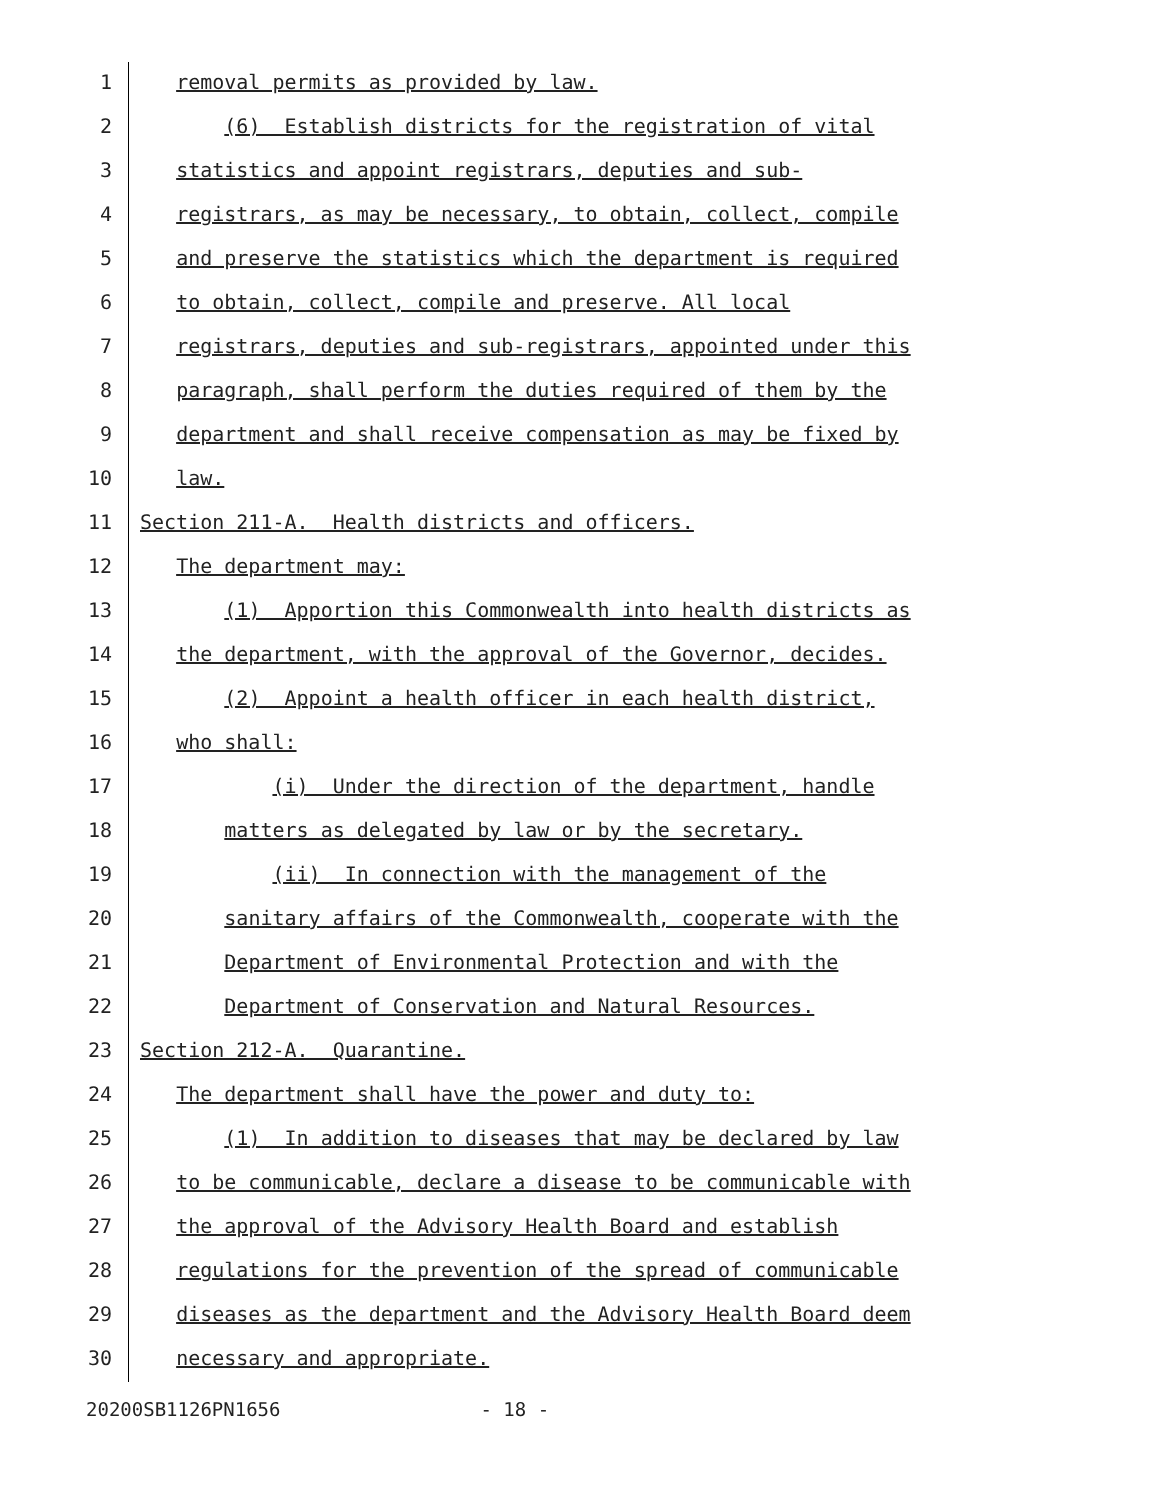1 removal permits as provided by law.
2 (6) Establish districts for the registration of vital
3 statistics and appoint registrars, deputies and sub-
4 registrars, as may be necessary, to obtain, collect, compile
5 and preserve the statistics which the department is required
6 to obtain, collect, compile and preserve. All local
7 registrars, deputies and sub-registrars, appointed under this
8 paragraph, shall perform the duties required of them by the
9 department and shall receive compensation as may be fixed by
10 law.
11 Section 211-A. Health districts and officers.
12 The department may:
13 (1) Apportion this Commonwealth into health districts as
14 the department, with the approval of the Governor, decides.
15 (2) Appoint a health officer in each health district,
16 who shall:
17 (i) Under the direction of the department, handle
18 matters as delegated by law or by the secretary.
19 (ii) In connection with the management of the
20 sanitary affairs of the Commonwealth, cooperate with the
21 Department of Environmental Protection and with the
22 Department of Conservation and Natural Resources.
23 Section 212-A. Quarantine.
24 The department shall have the power and duty to:
25 (1) In addition to diseases that may be declared by law
26 to be communicable, declare a disease to be communicable with
27 the approval of the Advisory Health Board and establish
28 regulations for the prevention of the spread of communicable
29 diseases as the department and the Advisory Health Board deem
30 necessary and appropriate.
20200SB1126PN1656 - 18 -